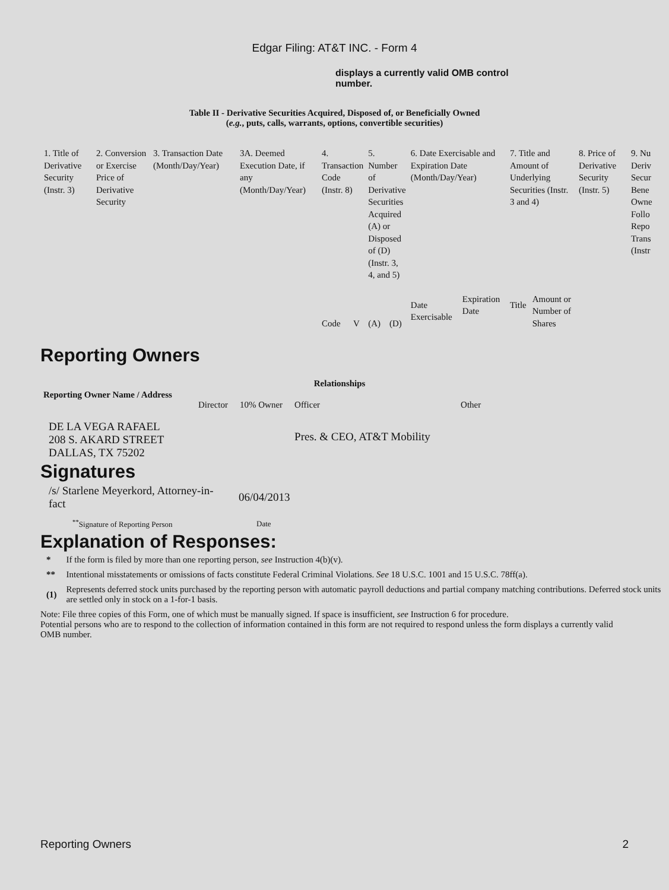Edgar Filing: AT&T INC. - Form 4
displays a currently valid OMB control number.
Table II - Derivative Securities Acquired, Disposed of, or Beneficially Owned
(e.g., puts, calls, warrants, options, convertible securities)
| 1. Title of Derivative Security (Instr. 3) | 2. Conversion or Exercise Price of Derivative Security | 3. Transaction Date (Month/Day/Year) | 3A. Deemed Execution Date, if any (Month/Day/Year) | 4. Transaction Code (Instr. 8) | | 5. Number of Derivative Securities Acquired (A) or Disposed of (D) (Instr. 3, 4, and 5) | | 6. Date Exercisable and Expiration Date (Month/Day/Year) | | 7. Title and Amount of Underlying Securities (Instr. 3 and 4) | | 8. Price of Derivative Security (Instr. 5) | 9. Nu Deriv Secur Bene Owne Follo Repo Trans (Instr |
| | | | | Code | V | (A) | (D) | Date Exercisable | Expiration Date | Title | Amount or Number of Shares | | |
Reporting Owners
| Reporting Owner Name / Address | Relationships | | | |
| --- | --- | --- | --- | --- |
| | Director | 10% Owner | Officer | Other |
| DE LA VEGA RAFAEL 208 S. AKARD STREET DALLAS, TX 75202 | | | Pres. & CEO, AT&T Mobility | |
Signatures
| /s/ Starlene Meyerkord, Attorney-in-fact | 06/04/2013 |
| <sup>**</sup> Signature of Reporting Person | Date |
Explanation of Responses:
| * | If the form is filed by more than one reporting person, see Instruction 4(b)(v). |
| ** | Intentional misstatements or omissions of facts constitute Federal Criminal Violations. See 18 U.S.C. 1001 and 15 U.S.C. 78ff(a). |
| (1) | Represents deferred stock units purchased by the reporting person with automatic payroll deductions and partial company matching contributions. Deferred stock units are settled only in stock on a 1-for-1 basis. |
Note: File three copies of this Form, one of which must be manually signed. If space is insufficient, see Instruction 6 for procedure.
Potential persons who are to respond to the collection of information contained in this form are not required to respond unless the form displays a currently valid OMB number.
Reporting Owners 2